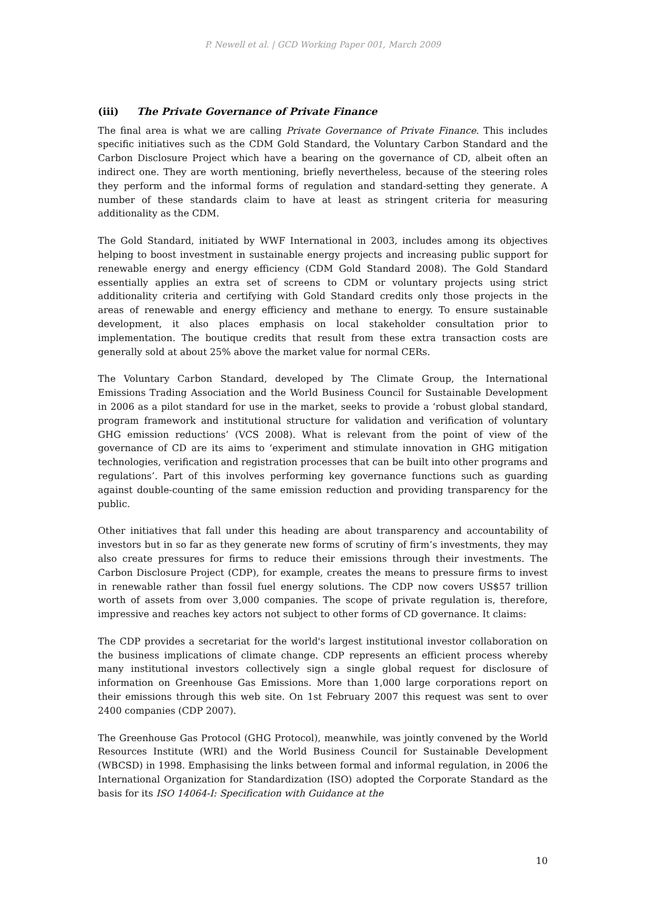P. Newell et al. | GCD Working Paper 001, March 2009
(iii) The Private Governance of Private Finance
The final area is what we are calling Private Governance of Private Finance. This includes specific initiatives such as the CDM Gold Standard, the Voluntary Carbon Standard and the Carbon Disclosure Project which have a bearing on the governance of CD, albeit often an indirect one. They are worth mentioning, briefly nevertheless, because of the steering roles they perform and the informal forms of regulation and standard-setting they generate. A number of these standards claim to have at least as stringent criteria for measuring additionality as the CDM.
The Gold Standard, initiated by WWF International in 2003, includes among its objectives helping to boost investment in sustainable energy projects and increasing public support for renewable energy and energy efficiency (CDM Gold Standard 2008). The Gold Standard essentially applies an extra set of screens to CDM or voluntary projects using strict additionality criteria and certifying with Gold Standard credits only those projects in the areas of renewable and energy efficiency and methane to energy. To ensure sustainable development, it also places emphasis on local stakeholder consultation prior to implementation. The boutique credits that result from these extra transaction costs are generally sold at about 25% above the market value for normal CERs.
The Voluntary Carbon Standard, developed by The Climate Group, the International Emissions Trading Association and the World Business Council for Sustainable Development in 2006 as a pilot standard for use in the market, seeks to provide a ‘robust global standard, program framework and institutional structure for validation and verification of voluntary GHG emission reductions’ (VCS 2008). What is relevant from the point of view of the governance of CD are its aims to ‘experiment and stimulate innovation in GHG mitigation technologies, verification and registration processes that can be built into other programs and regulations’. Part of this involves performing key governance functions such as guarding against double-counting of the same emission reduction and providing transparency for the public.
Other initiatives that fall under this heading are about transparency and accountability of investors but in so far as they generate new forms of scrutiny of firm’s investments, they may also create pressures for firms to reduce their emissions through their investments. The Carbon Disclosure Project (CDP), for example, creates the means to pressure firms to invest in renewable rather than fossil fuel energy solutions. The CDP now covers US$57 trillion worth of assets from over 3,000 companies. The scope of private regulation is, therefore, impressive and reaches key actors not subject to other forms of CD governance. It claims:
The CDP provides a secretariat for the world's largest institutional investor collaboration on the business implications of climate change. CDP represents an efficient process whereby many institutional investors collectively sign a single global request for disclosure of information on Greenhouse Gas Emissions. More than 1,000 large corporations report on their emissions through this web site. On 1st February 2007 this request was sent to over 2400 companies (CDP 2007).
The Greenhouse Gas Protocol (GHG Protocol), meanwhile, was jointly convened by the World Resources Institute (WRI) and the World Business Council for Sustainable Development (WBCSD) in 1998. Emphasising the links between formal and informal regulation, in 2006 the International Organization for Standardization (ISO) adopted the Corporate Standard as the basis for its ISO 14064-I: Specification with Guidance at the
10